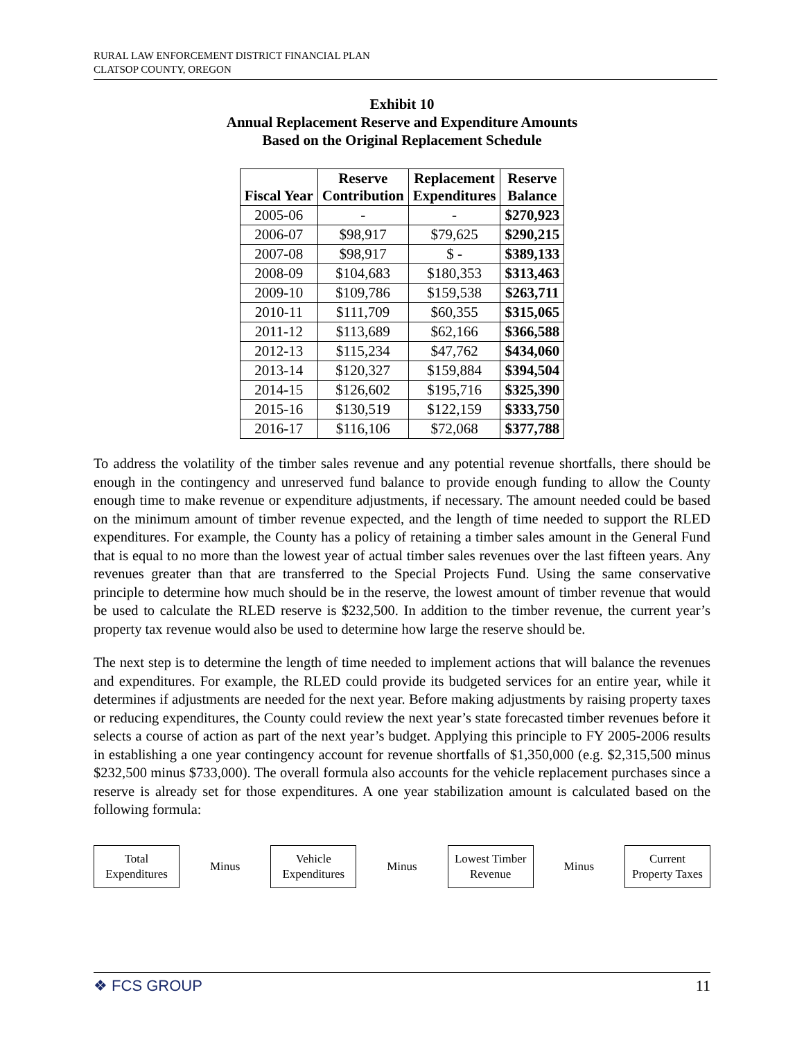RURAL LAW ENFORCEMENT DISTRICT FINANCIAL PLAN
CLATSOP COUNTY, OREGON
Exhibit 10
Annual Replacement Reserve and Expenditure Amounts
Based on the Original Replacement Schedule
| Fiscal Year | Reserve Contribution | Replacement Expenditures | Reserve Balance |
| --- | --- | --- | --- |
| 2005-06 | - | - | $270,923 |
| 2006-07 | $98,917 | $79,625 | $290,215 |
| 2007-08 | $98,917 | $ - | $389,133 |
| 2008-09 | $104,683 | $180,353 | $313,463 |
| 2009-10 | $109,786 | $159,538 | $263,711 |
| 2010-11 | $111,709 | $60,355 | $315,065 |
| 2011-12 | $113,689 | $62,166 | $366,588 |
| 2012-13 | $115,234 | $47,762 | $434,060 |
| 2013-14 | $120,327 | $159,884 | $394,504 |
| 2014-15 | $126,602 | $195,716 | $325,390 |
| 2015-16 | $130,519 | $122,159 | $333,750 |
| 2016-17 | $116,106 | $72,068 | $377,788 |
To address the volatility of the timber sales revenue and any potential revenue shortfalls, there should be enough in the contingency and unreserved fund balance to provide enough funding to allow the County enough time to make revenue or expenditure adjustments, if necessary. The amount needed could be based on the minimum amount of timber revenue expected, and the length of time needed to support the RLED expenditures. For example, the County has a policy of retaining a timber sales amount in the General Fund that is equal to no more than the lowest year of actual timber sales revenues over the last fifteen years. Any revenues greater than that are transferred to the Special Projects Fund. Using the same conservative principle to determine how much should be in the reserve, the lowest amount of timber revenue that would be used to calculate the RLED reserve is $232,500. In addition to the timber revenue, the current year’s property tax revenue would also be used to determine how large the reserve should be.
The next step is to determine the length of time needed to implement actions that will balance the revenues and expenditures. For example, the RLED could provide its budgeted services for an entire year, while it determines if adjustments are needed for the next year. Before making adjustments by raising property taxes or reducing expenditures, the County could review the next year’s state forecasted timber revenues before it selects a course of action as part of the next year’s budget. Applying this principle to FY 2005-2006 results in establishing a one year contingency account for revenue shortfalls of $1,350,000 (e.g. $2,315,500 minus $232,500 minus $733,000). The overall formula also accounts for the vehicle replacement purchases since a reserve is already set for those expenditures. A one year stabilization amount is calculated based on the following formula:
Total
Expenditures
Minus
Vehicle
Expenditures
Minus
Lowest Timber
Revenue
Minus
Current
Property Taxes
❖ FCS GROUP 11